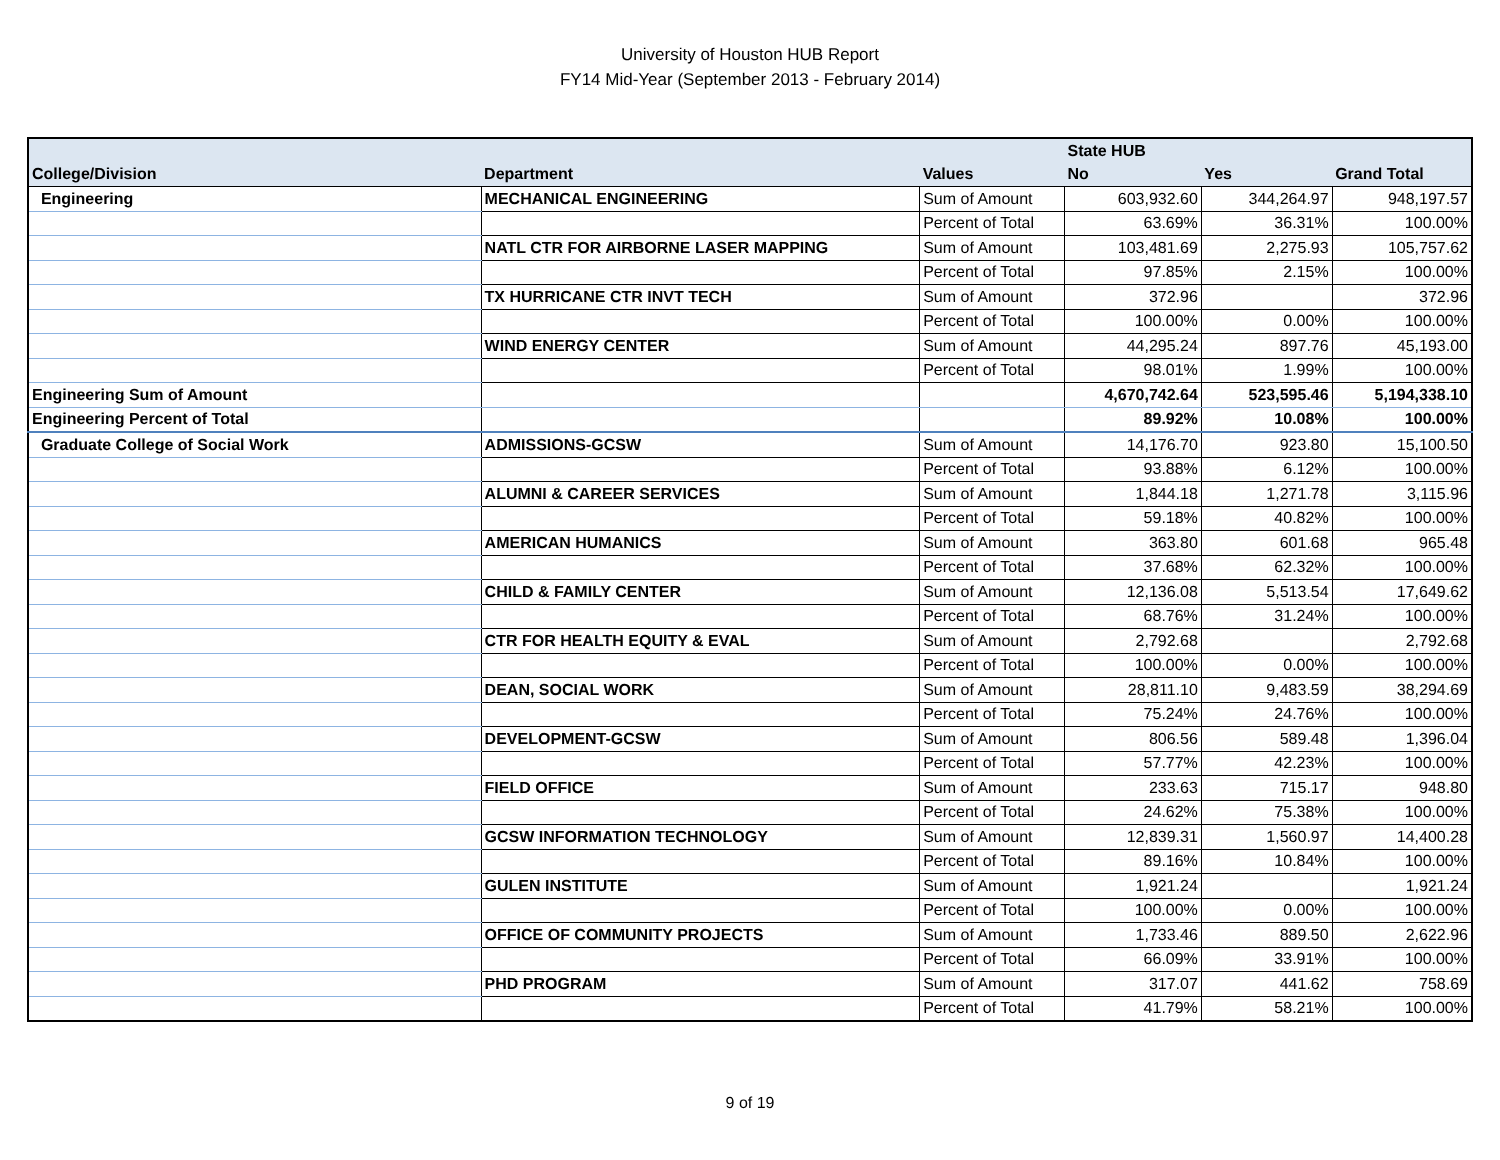University of Houston HUB Report
FY14 Mid-Year (September 2013 - February 2014)
| | | | State HUB | | |
| --- | --- | --- | --- | --- | --- |
| College/Division | Department | Values | No | Yes | Grand Total |
| Engineering | MECHANICAL ENGINEERING | Sum of Amount | 603,932.60 | 344,264.97 | 948,197.57 |
| | | Percent of Total | 63.69% | 36.31% | 100.00% |
| | NATL CTR FOR AIRBORNE LASER MAPPING | Sum of Amount | 103,481.69 | 2,275.93 | 105,757.62 |
| | | Percent of Total | 97.85% | 2.15% | 100.00% |
| | TX HURRICANE CTR INVT TECH | Sum of Amount | 372.96 | | 372.96 |
| | | Percent of Total | 100.00% | 0.00% | 100.00% |
| | WIND ENERGY CENTER | Sum of Amount | 44,295.24 | 897.76 | 45,193.00 |
| | | Percent of Total | 98.01% | 1.99% | 100.00% |
| Engineering Sum of Amount | | | 4,670,742.64 | 523,595.46 | 5,194,338.10 |
| Engineering Percent of Total | | | 89.92% | 10.08% | 100.00% |
| Graduate College of Social Work | ADMISSIONS-GCSW | Sum of Amount | 14,176.70 | 923.80 | 15,100.50 |
| | | Percent of Total | 93.88% | 6.12% | 100.00% |
| | ALUMNI & CAREER SERVICES | Sum of Amount | 1,844.18 | 1,271.78 | 3,115.96 |
| | | Percent of Total | 59.18% | 40.82% | 100.00% |
| | AMERICAN HUMANICS | Sum of Amount | 363.80 | 601.68 | 965.48 |
| | | Percent of Total | 37.68% | 62.32% | 100.00% |
| | CHILD & FAMILY CENTER | Sum of Amount | 12,136.08 | 5,513.54 | 17,649.62 |
| | | Percent of Total | 68.76% | 31.24% | 100.00% |
| | CTR FOR HEALTH EQUITY & EVAL | Sum of Amount | 2,792.68 | | 2,792.68 |
| | | Percent of Total | 100.00% | 0.00% | 100.00% |
| | DEAN, SOCIAL WORK | Sum of Amount | 28,811.10 | 9,483.59 | 38,294.69 |
| | | Percent of Total | 75.24% | 24.76% | 100.00% |
| | DEVELOPMENT-GCSW | Sum of Amount | 806.56 | 589.48 | 1,396.04 |
| | | Percent of Total | 57.77% | 42.23% | 100.00% |
| | FIELD OFFICE | Sum of Amount | 233.63 | 715.17 | 948.80 |
| | | Percent of Total | 24.62% | 75.38% | 100.00% |
| | GCSW INFORMATION TECHNOLOGY | Sum of Amount | 12,839.31 | 1,560.97 | 14,400.28 |
| | | Percent of Total | 89.16% | 10.84% | 100.00% |
| | GULEN INSTITUTE | Sum of Amount | 1,921.24 | | 1,921.24 |
| | | Percent of Total | 100.00% | 0.00% | 100.00% |
| | OFFICE OF COMMUNITY PROJECTS | Sum of Amount | 1,733.46 | 889.50 | 2,622.96 |
| | | Percent of Total | 66.09% | 33.91% | 100.00% |
| | PHD PROGRAM | Sum of Amount | 317.07 | 441.62 | 758.69 |
| | | Percent of Total | 41.79% | 58.21% | 100.00% |
9 of 19